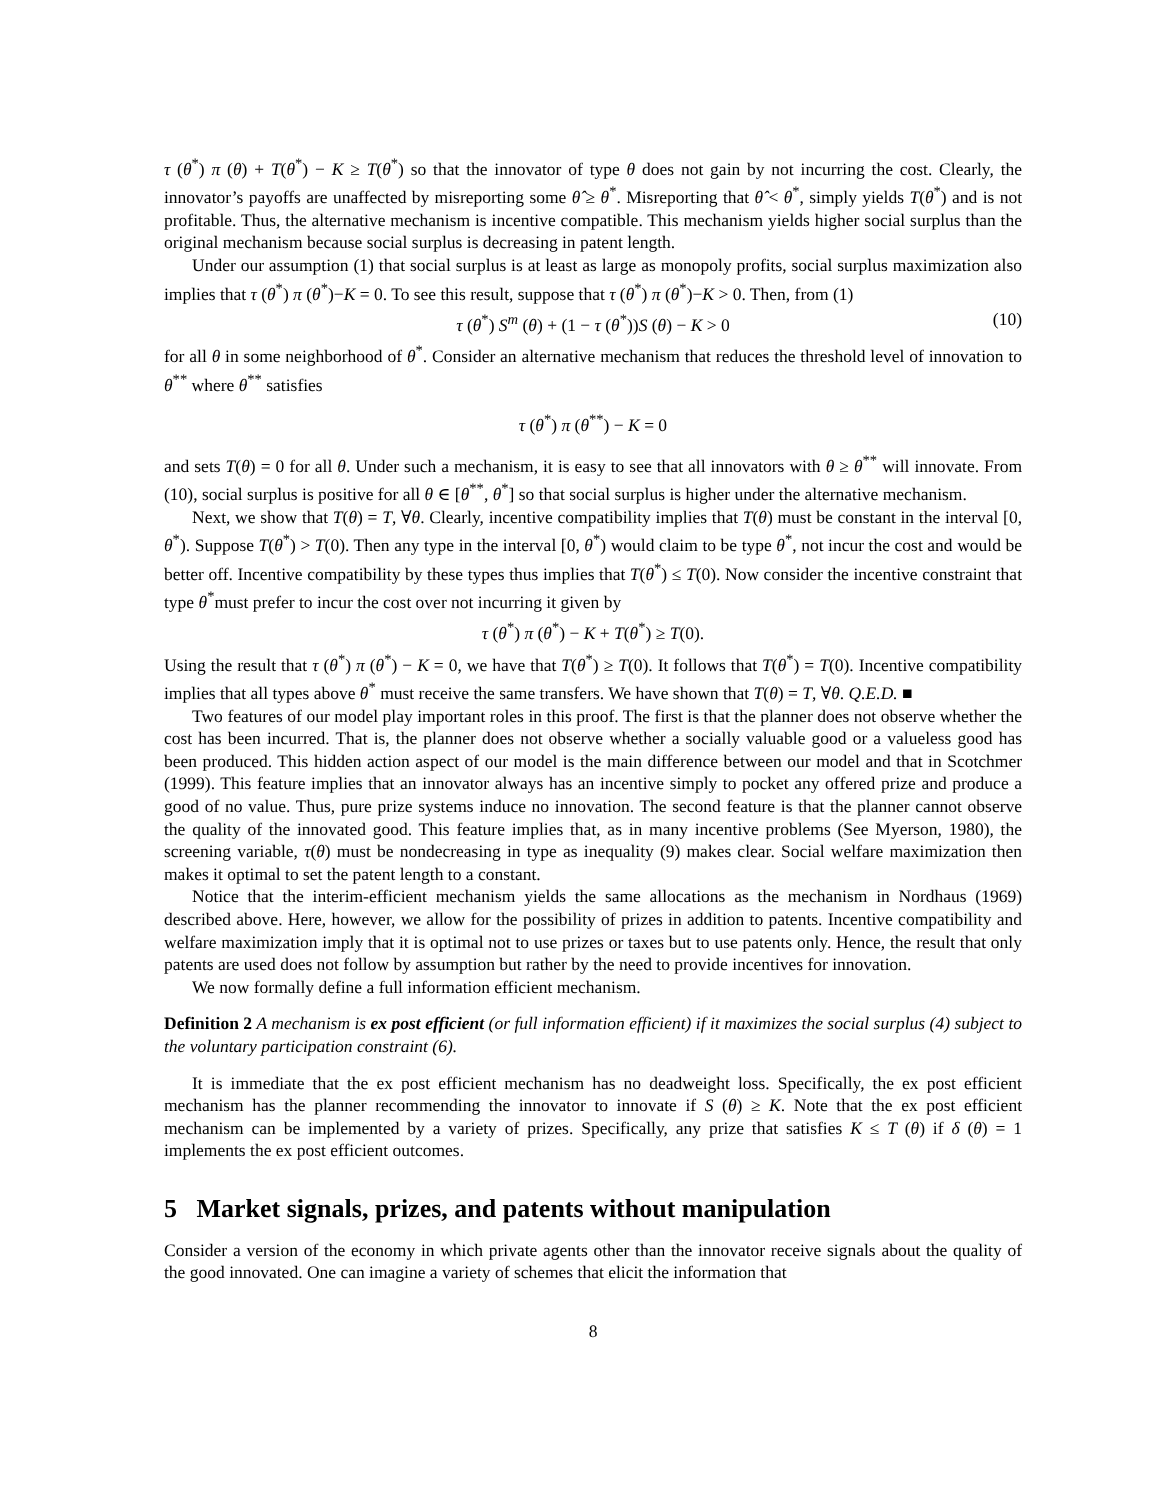τ (θ<sup>*</sup>) π (θ) + T(θ<sup>*</sup>) − K ≥ T(θ<sup>*</sup>) so that the innovator of type θ does not gain by not incurring the cost. Clearly, the innovator’s payoffs are unaffected by misreporting some θ̂ ≥ θ<sup>*</sup>. Misreporting that θ̂ < θ<sup>*</sup>, simply yields T(θ<sup>*</sup>) and is not profitable. Thus, the alternative mechanism is incentive compatible. This mechanism yields higher social surplus than the original mechanism because social surplus is decreasing in patent length.
Under our assumption (1) that social surplus is at least as large as monopoly profits, social surplus maximization also implies that τ (θ<sup>*</sup>) π (θ<sup>*</sup>)−K = 0. To see this result, suppose that τ (θ<sup>*</sup>) π (θ<sup>*</sup>)−K > 0. Then, from (1)
τ (θ<sup>*</sup>) S<sup>m</sup> (θ) + (1 − τ (θ<sup>*</sup>))S (θ) − K > 0 (10)
for all θ in some neighborhood of θ<sup>*</sup>. Consider an alternative mechanism that reduces the threshold level of innovation to θ<sup>**</sup> where θ<sup>**</sup> satisfies
τ (θ<sup>*</sup>) π (θ<sup>**</sup>) − K = 0
and sets T(θ) = 0 for all θ. Under such a mechanism, it is easy to see that all innovators with θ ≥ θ<sup>**</sup> will innovate. From (10), social surplus is positive for all θ ∈ [θ<sup>**</sup>, θ<sup>*</sup>] so that social surplus is higher under the alternative mechanism.
Next, we show that T(θ) = T, ∀θ. Clearly, incentive compatibility implies that T(θ) must be constant in the interval [0, θ<sup>*</sup>). Suppose T(θ<sup>*</sup>) > T(0). Then any type in the interval [0, θ<sup>*</sup>) would claim to be type θ<sup>*</sup>, not incur the cost and would be better off. Incentive compatibility by these types thus implies that T(θ<sup>*</sup>) ≤ T(0). Now consider the incentive constraint that type θ<sup>*</sup>must prefer to incur the cost over not incurring it given by
τ (θ<sup>*</sup>) π (θ<sup>*</sup>) − K + T(θ<sup>*</sup>) ≥ T(0).
Using the result that τ (θ<sup>*</sup>) π (θ<sup>*</sup>) − K = 0, we have that T(θ<sup>*</sup>) ≥ T(0). It follows that T(θ<sup>*</sup>) = T(0). Incentive compatibility implies that all types above θ<sup>*</sup> must receive the same transfers. We have shown that T(θ) = T, ∀θ. Q.E.D. ■
Two features of our model play important roles in this proof. The first is that the planner does not observe whether the cost has been incurred. That is, the planner does not observe whether a socially valuable good or a valueless good has been produced. This hidden action aspect of our model is the main difference between our model and that in Scotchmer (1999). This feature implies that an innovator always has an incentive simply to pocket any offered prize and produce a good of no value. Thus, pure prize systems induce no innovation. The second feature is that the planner cannot observe the quality of the innovated good. This feature implies that, as in many incentive problems (See Myerson, 1980), the screening variable, τ(θ) must be nondecreasing in type as inequality (9) makes clear. Social welfare maximization then makes it optimal to set the patent length to a constant.
Notice that the interim-efficient mechanism yields the same allocations as the mechanism in Nordhaus (1969) described above. Here, however, we allow for the possibility of prizes in addition to patents. Incentive compatibility and welfare maximization imply that it is optimal not to use prizes or taxes but to use patents only. Hence, the result that only patents are used does not follow by assumption but rather by the need to provide incentives for innovation.
We now formally define a full information efficient mechanism.
Definition 2 A mechanism is ex post efficient (or full information efficient) if it maximizes the social surplus (4) subject to the voluntary participation constraint (6).
It is immediate that the ex post efficient mechanism has no deadweight loss. Specifically, the ex post efficient mechanism has the planner recommending the innovator to innovate if S (θ) ≥ K. Note that the ex post efficient mechanism can be implemented by a variety of prizes. Specifically, any prize that satisfies K ≤ T (θ) if δ (θ) = 1 implements the ex post efficient outcomes.
5 Market signals, prizes, and patents without manipulation
Consider a version of the economy in which private agents other than the innovator receive signals about the quality of the good innovated. One can imagine a variety of schemes that elicit the information that
8